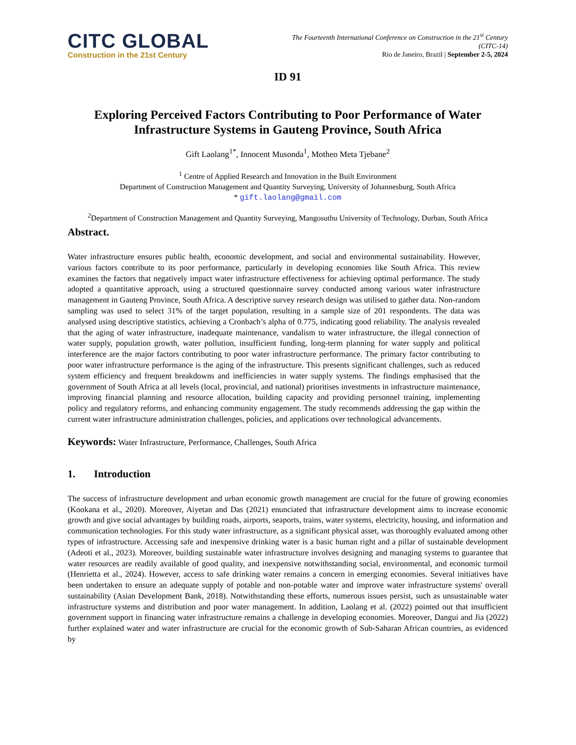CITC GLOBAL
Construction in the 21st Century
The Fourteenth International Conference on Construction in the 21<sup>st</sup> Century
(CITC-14)
Rio de Janeiro, Brazil | September 2-5, 2024
ID 91
Exploring Perceived Factors Contributing to Poor Performance of Water Infrastructure Systems in Gauteng Province, South Africa
Gift Laolang<sup>1*</sup>, Innocent Musonda<sup>1</sup>, Motheo Meta Tjebane<sup>2</sup>
<sup>1</sup> Centre of Applied Research and Innovation in the Built Environment
Department of Construction Management and Quantity Surveying, University of Johannesburg, South Africa
* gift.laolang@gmail.com
<sup>2</sup> Department of Construction Management and Quantity Surveying, Mangosuthu University of Technology, Durban, South Africa
Abstract.
Water infrastructure ensures public health, economic development, and social and environmental sustainability. However, various factors contribute to its poor performance, particularly in developing economies like South Africa. This review examines the factors that negatively impact water infrastructure effectiveness for achieving optimal performance. The study adopted a quantitative approach, using a structured questionnaire survey conducted among various water infrastructure management in Gauteng Province, South Africa. A descriptive survey research design was utilised to gather data. Non-random sampling was used to select 31% of the target population, resulting in a sample size of 201 respondents. The data was analysed using descriptive statistics, achieving a Cronbach’s alpha of 0.775, indicating good reliability. The analysis revealed that the aging of water infrastructure, inadequate maintenance, vandalism to water infrastructure, the illegal connection of water supply, population growth, water pollution, insufficient funding, long-term planning for water supply and political interference are the major factors contributing to poor water infrastructure performance. The primary factor contributing to poor water infrastructure performance is the aging of the infrastructure. This presents significant challenges, such as reduced system efficiency and frequent breakdowns and inefficiencies in water supply systems. The findings emphasised that the government of South Africa at all levels (local, provincial, and national) prioritises investments in infrastructure maintenance, improving financial planning and resource allocation, building capacity and providing personnel training, implementing policy and regulatory reforms, and enhancing community engagement. The study recommends addressing the gap within the current water infrastructure administration challenges, policies, and applications over technological advancements.
Keywords: Water Infrastructure, Performance, Challenges, South Africa
1. Introduction
The success of infrastructure development and urban economic growth management are crucial for the future of growing economies (Kookana et al., 2020). Moreover, Aiyetan and Das (2021) enunciated that infrastructure development aims to increase economic growth and give social advantages by building roads, airports, seaports, trains, water systems, electricity, housing, and information and communication technologies. For this study water infrastructure, as a significant physical asset, was thoroughly evaluated among other types of infrastructure. Accessing safe and inexpensive drinking water is a basic human right and a pillar of sustainable development (Adeoti et al., 2023). Moreover, building sustainable water infrastructure involves designing and managing systems to guarantee that water resources are readily available of good quality, and inexpensive notwithstanding social, environmental, and economic turmoil (Henrietta et al., 2024). However, access to safe drinking water remains a concern in emerging economies. Several initiatives have been undertaken to ensure an adequate supply of potable and non-potable water and improve water infrastructure systems' overall sustainability (Asian Development Bank, 2018). Notwithstanding these efforts, numerous issues persist, such as unsustainable water infrastructure systems and distribution and poor water management. In addition, Laolang et al. (2022) pointed out that insufficient government support in financing water infrastructure remains a challenge in developing economies. Moreover, Dangui and Jia (2022) further explained water and water infrastructure are crucial for the economic growth of Sub-Saharan African countries, as evidenced by